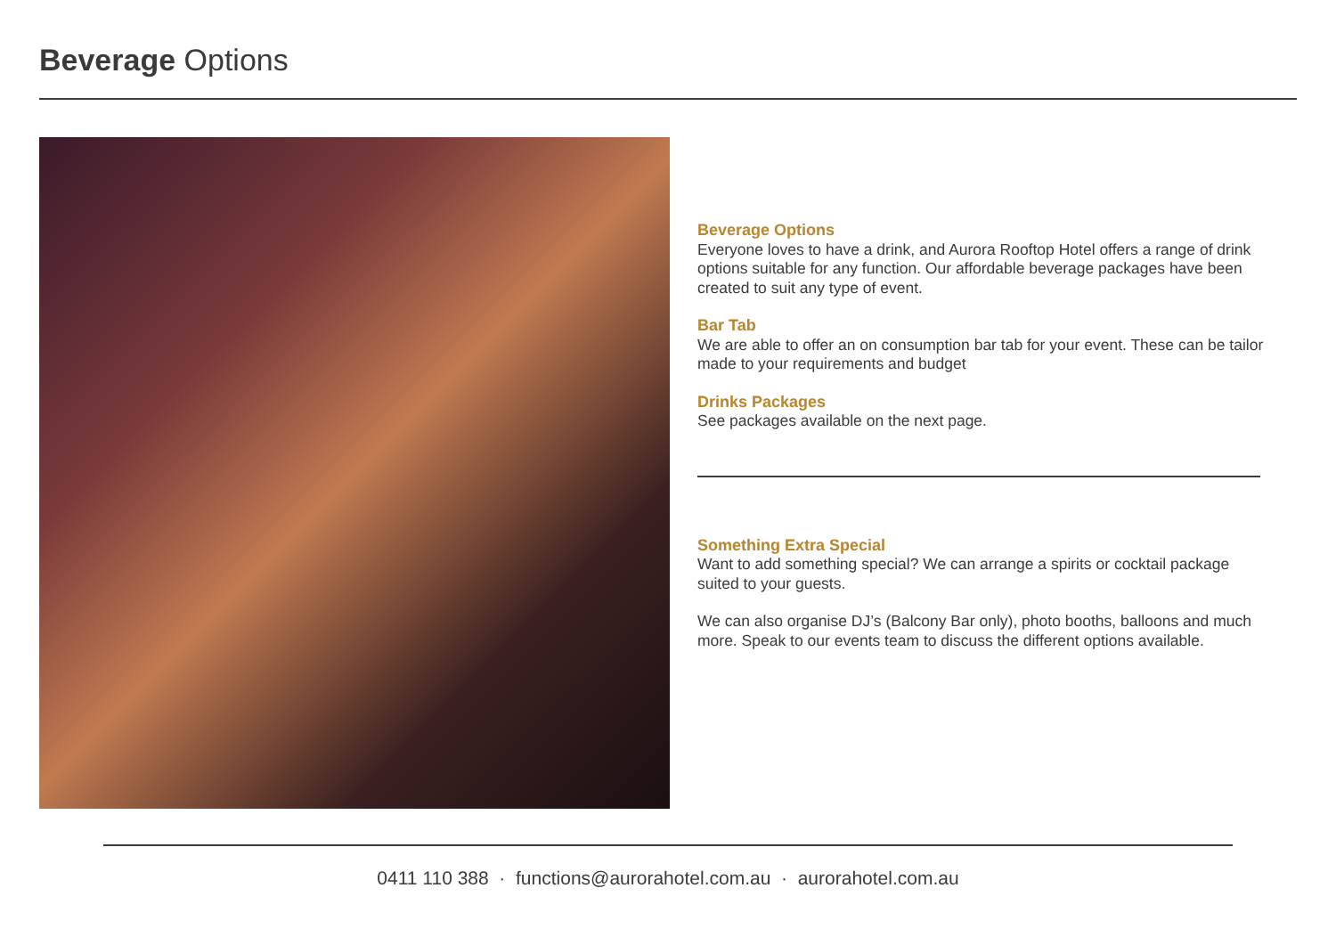Beverage Options
Beverage Options
Everyone loves to have a drink, and Aurora Rooftop Hotel offers a range of drink options suitable for any function. Our affordable beverage packages have been created to suit any type of event.
Bar Tab
We are able to offer an on consumption bar tab for your event. These can be tailor made to your requirements and budget
Drinks Packages
See packages available on the next page.
Something Extra Special
Want to add something special? We can arrange a spirits or cocktail package suited to your guests.
We can also organise DJ’s (Balcony Bar only), photo booths, balloons and much more. Speak to our events team to discuss the different options available.
0411 110 388 · functions@aurorahotel.com.au · aurorahotel.com.au